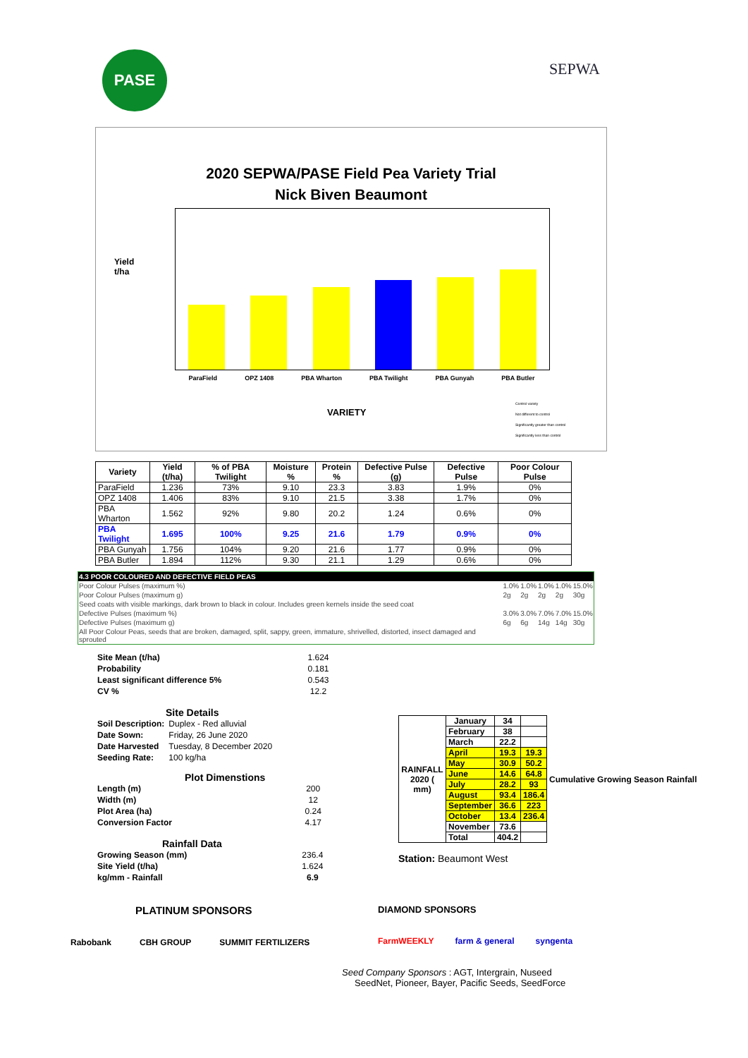PASE
SEPWA
2020 SEPWA/PASE Field Pea Variety Trial
Nick Biven Beaumont
Yield
t/ha
ParaField OPZ 1408 PBA Wharton PBA Twilight PBA Gunyah PBA Butler
VARIETY
Control variety
Not different to control
Significantly greater than control
Significantly less than control
| Variety | Yield (t/ha) | % of PBA Twilight | Moisture % | Protein % | Defective Pulse (g) | Defective Pulse | Poor Colour Pulse |
| --- | --- | --- | --- | --- | --- | --- | --- |
| ParaField | 1.236 | 73% | 9.10 | 23.3 | 3.83 | 1.9% | 0% |
| OPZ 1408 | 1.406 | 83% | 9.10 | 21.5 | 3.38 | 1.7% | 0% |
| PBA Wharton | 1.562 | 92% | 9.80 | 20.2 | 1.24 | 0.6% | 0% |
| PBA Twilight | 1.695 | 100% | 9.25 | 21.6 | 1.79 | 0.9% | 0% |
| PBA Gunyah | 1.756 | 104% | 9.20 | 21.6 | 1.77 | 0.9% | 0% |
| PBA Butler | 1.894 | 112% | 9.30 | 21.1 | 1.29 | 0.6% | 0% |
| 4.3 POOR COLOURED AND DEFECTIVE FIELD PEAS | | | | | |
| Poor Colour Pulses (maximum %) | 1.0% | 1.0% | 1.0% | 1.0% | 15.0% |
| Poor Colour Pulses (maximum g) | 2g | 2g | 2g | 2g | 30g |
| Seed coats with visible markings, dark brown to black in colour. Includes green kernels inside the seed coat | | | | | |
| Defective Pulses (maximum %) | 3.0% | 3.0% | 7.0% | 7.0% | 15.0% |
| Defective Pulses (maximum g) | 6g | 6g | 14g | 14g | 30g |
| All Poor Colour Peas, seeds that are broken, damaged, split, sappy, green, immature, shrivelled, distorted, insect damaged and sprouted | | | | | |
| Site Mean (t/ha) | 1.624 |
| Probability | 0.181 |
| Least significant difference 5% | 0.543 |
| CV % | 12.2 |
Site Details
| Soil Description: | Duplex - Red alluvial |
| Date Sown: | Friday, 26 June 2020 |
| Date Harvested | Tuesday, 8 December 2020 |
| Seeding Rate: | 100 kg/ha |
Plot Dimenstions
| Length (m) | 200 |
| Width (m) | 12 |
| Plot Area (ha) | 0.24 |
| Conversion Factor | 4.17 |
Rainfall Data
| Growing Season (mm) | 236.4 |
| Site Yield (t/ha) | 1.624 |
| kg/mm - Rainfall | 6.9 |
| RAINFALL 2020 ( mm) | January | 34 | | Cumulative Growing Season Rainfall |
| | February | 38 | | |
| | March | 22.2 | | |
| | April | 19.3 | 19.3 | |
| | May | 30.9 | 50.2 | |
| | June | 14.6 | 64.8 | |
| | July | 28.2 | 93 | |
| | August | 93.4 | 186.4 | |
| | September | 36.6 | 223 | |
| | October | 13.4 | 236.4 | |
| | November | 73.6 | | |
| | Total | 404.2 | | |
Station: Beaumont West
PLATINUM SPONSORS
Rabobank CBH GROUP SUMMIT FERTILIZERS
DIAMOND SPONSORS
FarmWEEKLY farm & general syngenta
Seed Company Sponsors : AGT, Intergrain, Nuseed
SeedNet, Pioneer, Bayer, Pacific Seeds, SeedForce